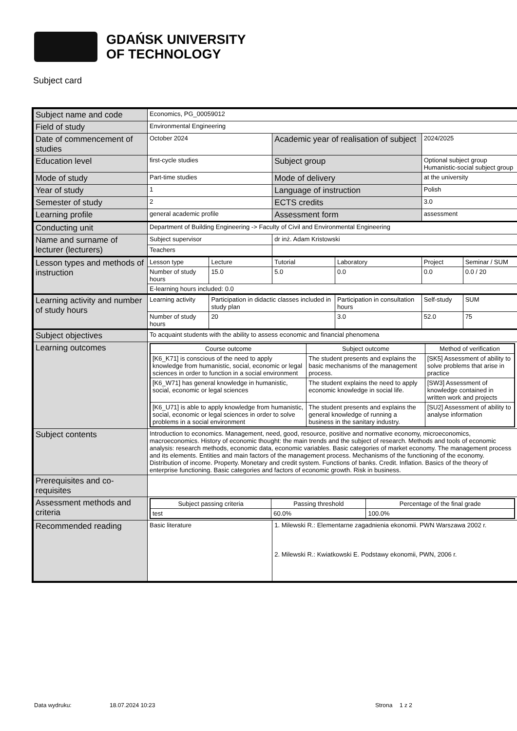GDAŃSK UNIVERSITY
OF TECHNOLOGY
Subject card
| Subject name and code | Economics, PG_00059012 | | | | | |
| Field of study | Environmental Engineering | | | | | |
| Date of commencement of studies | October 2024 | | Academic year of realisation of subject | | 2024/2025 | |
| Education level | first-cycle studies | | Subject group | | Optional subject group Humanistic-social subject group | |
| Mode of study | Part-time studies | | Mode of delivery | | at the university | |
| Year of study | 1 | | Language of instruction | | Polish | |
| Semester of study | 2 | | ECTS credits | | 3.0 | |
| Learning profile | general academic profile | | Assessment form | | assessment | |
| Conducting unit | Department of Building Engineering -> Faculty of Civil and Environmental Engineering | | | | | |
| Name and surname of lecturer (lecturers) | Subject supervisor | | dr inż. Adam Kristowski | | | |
| | Teachers | | | | | |
| Lesson types and methods of instruction | Lesson type | Lecture | Tutorial | Laboratory | Project | Seminar / SUM |
| | Number of study hours | 15.0 | 5.0 | 0.0 | 0.0 | 0.0 / 20 |
| | E-learning hours included: 0.0 | | | | | |
| Learning activity and number of study hours | Learning activity | Participation in didactic classes included in study plan | | Participation in consultation hours | Self-study | SUM |
| | Number of study hours | 20 | | 3.0 | 52.0 | 75 |
| Subject objectives | To acquaint students with the ability to assess economic and financial phenomena | | | | | |
| Learning outcomes | / Course outcome / Subject outcome / Method of verification / / [K6_K71] is conscious of the need to apply knowledge from humanistic, social, economic or legal sciences in order to function in a social environment / The student presents and explains the basic mechanisms of the management process. / [SK5] Assessment of ability to solve problems that arise in practice / / [K6_W71] has general knowledge in humanistic, social, economic or legal sciences / The student explains the need to apply economic knowledge in social life. / [SW3] Assessment of knowledge contained in written work and projects / / [K6_U71] is able to apply knowledge from humanistic, social, economic or legal sciences in order to solve problems in a social environment / The student presents and explains the general knowledge of running a business in the sanitary industry. / [SU2] Assessment of ability to analyse information / | | | | | |
| Subject contents | Introduction to economics. Management, need, good, resource, positive and normative economy, microeconomics, macroeconomics. History of economic thought: the main trends and the subject of research. Methods and tools of economic analysis: research methods, economic data, economic variables. Basic categories of market economy. The management process and its elements. Entities and main factors of the management process. Mechanisms of the functioning of the economy. Distribution of income. Property. Monetary and credit system. Functions of banks. Credit. Inflation. Basics of the theory of enterprise functioning. Basic categories and factors of economic growth. Risk in business. | | | | | |
| Prerequisites and co-requisites | | | | | | |
| Assessment methods and criteria | / Subject passing criteria / Passing threshold / Percentage of the final grade / / test / 60.0% / 100.0% / | | | | | |
| Recommended reading | Basic literature | | 1. Milewski R.: Elementarne zagadnienia ekonomii. PWN Warszawa 2002 r. 2. Milewski R.: Kwiatkowski E. Podstawy ekonomii, PWN, 2006 r. | | | |
Data wydruku: 18.07.2024 10:23 Strona 1 z 2